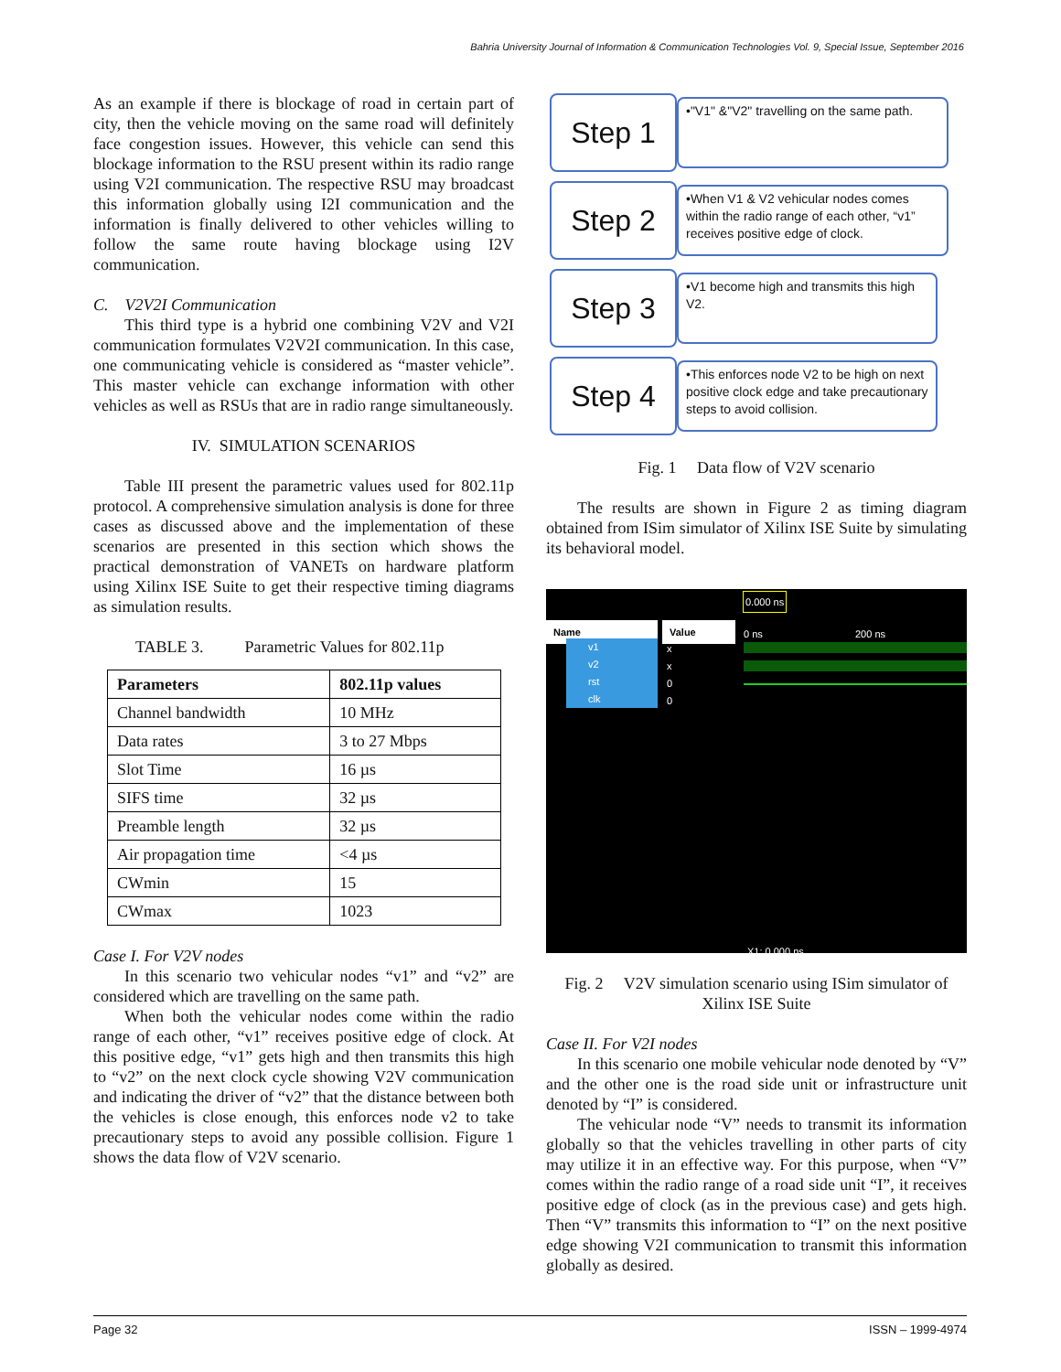Bahria University Journal of Information & Communication Technologies Vol. 9, Special Issue, September 2016
As an example if there is blockage of road in certain part of city, then the vehicle moving on the same road will definitely face congestion issues. However, this vehicle can send this blockage information to the RSU present within its radio range using V2I communication. The respective RSU may broadcast this information globally using I2I communication and the information is finally delivered to other vehicles willing to follow the same route having blockage using I2V communication.
C. V2V2I Communication
This third type is a hybrid one combining V2V and V2I communication formulates V2V2I communication. In this case, one communicating vehicle is considered as “master vehicle”. This master vehicle can exchange information with other vehicles as well as RSUs that are in radio range simultaneously.
IV. SIMULATION SCENARIOS
Table III present the parametric values used for 802.11p protocol. A comprehensive simulation analysis is done for three cases as discussed above and the implementation of these scenarios are presented in this section which shows the practical demonstration of VANETs on hardware platform using Xilinx ISE Suite to get their respective timing diagrams as simulation results.
TABLE 3. Parametric Values for 802.11p
| Parameters | 802.11p values |
| --- | --- |
| Channel bandwidth | 10 MHz |
| Data rates | 3 to 27 Mbps |
| Slot Time | 16 µs |
| SIFS time | 32 µs |
| Preamble length | 32 µs |
| Air propagation time | <4 µs |
| CWmin | 15 |
| CWmax | 1023 |
Case I. For V2V nodes
In this scenario two vehicular nodes “v1” and “v2” are considered which are travelling on the same path.
When both the vehicular nodes come within the radio range of each other, “v1” receives positive edge of clock. At this positive edge, “v1” gets high and then transmits this high to “v2” on the next clock cycle showing V2V communication and indicating the driver of “v2” that the distance between both the vehicles is close enough, this enforces node v2 to take precautionary steps to avoid any possible collision. Figure 1 shows the data flow of V2V scenario.
Step 1
•"V1" &"V2" travelling on the same path.
Step 2
•When V1 & V2 vehicular nodes comes within the radio range of each other, “v1” receives positive edge of clock.
Step 3
•V1 become high and transmits this high V2.
Step 4
•This enforces node V2 to be high on next positive clock edge and take precautionary steps to avoid collision.
Fig. 1 Data flow of V2V scenario
The results are shown in Figure 2 as timing diagram obtained from ISim simulator of Xilinx ISE Suite by simulating its behavioral model.
0.000 ns
Name Value 0 ns 200 ns
v1
v2
rst
clk
x
x
0
0
X1: 0.000 ns
Fig. 2 V2V simulation scenario using ISim simulator of Xilinx ISE Suite
Case II. For V2I nodes
In this scenario one mobile vehicular node denoted by “V” and the other one is the road side unit or infrastructure unit denoted by “I” is considered.
The vehicular node “V” needs to transmit its information globally so that the vehicles travelling in other parts of city may utilize it in an effective way. For this purpose, when “V” comes within the radio range of a road side unit “I”, it receives positive edge of clock (as in the previous case) and gets high. Then “V” transmits this information to “I” on the next positive edge showing V2I communication to transmit this information globally as desired.
Page 32 ISSN – 1999-4974